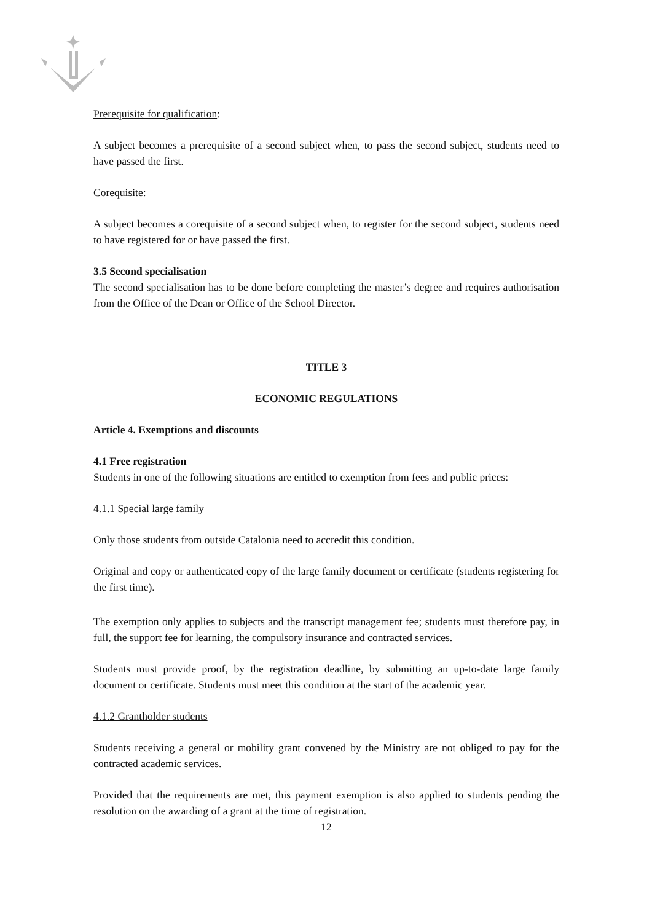Prerequisite for qualification:
A subject becomes a prerequisite of a second subject when, to pass the second subject, students need to have passed the first.
Corequisite:
A subject becomes a corequisite of a second subject when, to register for the second subject, students need to have registered for or have passed the first.
3.5 Second specialisation
The second specialisation has to be done before completing the master’s degree and requires authorisation from the Office of the Dean or Office of the School Director.
TITLE 3
ECONOMIC REGULATIONS
Article 4. Exemptions and discounts
4.1 Free registration
Students in one of the following situations are entitled to exemption from fees and public prices:
4.1.1 Special large family
Only those students from outside Catalonia need to accredit this condition.
Original and copy or authenticated copy of the large family document or certificate (students registering for the first time).
The exemption only applies to subjects and the transcript management fee; students must therefore pay, in full, the support fee for learning, the compulsory insurance and contracted services.
Students must provide proof, by the registration deadline, by submitting an up-to-date large family document or certificate. Students must meet this condition at the start of the academic year.
4.1.2 Grantholder students
Students receiving a general or mobility grant convened by the Ministry are not obliged to pay for the contracted academic services.
Provided that the requirements are met, this payment exemption is also applied to students pending the resolution on the awarding of a grant at the time of registration.
12